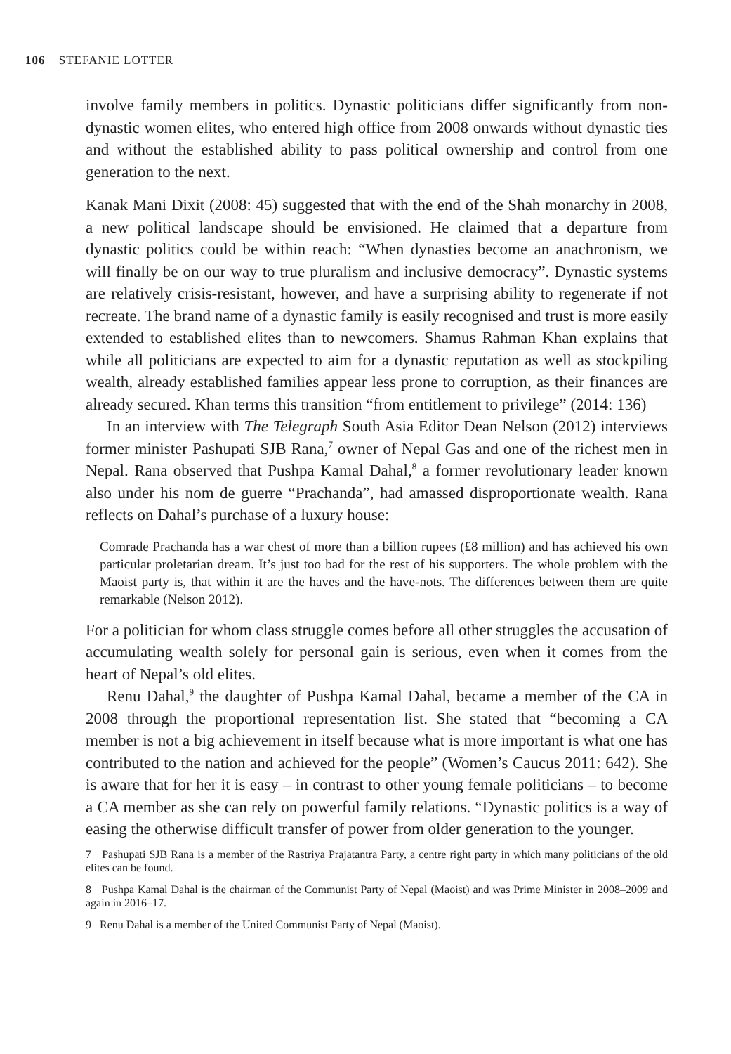106 STEFANIE LOTTER
involve family members in politics. Dynastic politicians differ significantly from non-dynastic women elites, who entered high office from 2008 onwards without dynastic ties and without the established ability to pass political ownership and control from one generation to the next.
Kanak Mani Dixit (2008: 45) suggested that with the end of the Shah monarchy in 2008, a new political landscape should be envisioned. He claimed that a departure from dynastic politics could be within reach: “When dynasties become an anachronism, we will finally be on our way to true pluralism and inclusive democracy”. Dynastic systems are relatively crisis-resistant, however, and have a surprising ability to regenerate if not recreate. The brand name of a dynastic family is easily recognised and trust is more easily extended to established elites than to newcomers. Shamus Rahman Khan explains that while all politicians are expected to aim for a dynastic reputation as well as stockpiling wealth, already established families appear less prone to corruption, as their finances are already secured. Khan terms this transition “from entitlement to privilege” (2014: 136)
In an interview with The Telegraph South Asia Editor Dean Nelson (2012) interviews former minister Pashupati SJB Rana,<sup>7</sup> owner of Nepal Gas and one of the richest men in Nepal. Rana observed that Pushpa Kamal Dahal,<sup>8</sup> a former revolutionary leader known also under his nom de guerre “Prachanda”, had amassed disproportionate wealth. Rana reflects on Dahal’s purchase of a luxury house:
Comrade Prachanda has a war chest of more than a billion rupees (£8 million) and has achieved his own particular proletarian dream. It’s just too bad for the rest of his supporters. The whole problem with the Maoist party is, that within it are the haves and the have-nots. The differences between them are quite remarkable (Nelson 2012).
For a politician for whom class struggle comes before all other struggles the accusation of accumulating wealth solely for personal gain is serious, even when it comes from the heart of Nepal’s old elites.
Renu Dahal,<sup>9</sup> the daughter of Pushpa Kamal Dahal, became a member of the CA in 2008 through the proportional representation list. She stated that “becoming a CA member is not a big achievement in itself because what is more important is what one has contributed to the nation and achieved for the people” (Women’s Caucus 2011: 642). She is aware that for her it is easy – in contrast to other young female politicians – to become a CA member as she can rely on powerful family relations. “Dynastic politics is a way of easing the otherwise difficult transfer of power from older generation to the younger.
7 Pashupati SJB Rana is a member of the Rastriya Prajatantra Party, a centre right party in which many politicians of the old elites can be found.
8 Pushpa Kamal Dahal is the chairman of the Communist Party of Nepal (Maoist) and was Prime Minister in 2008–2009 and again in 2016–17.
9 Renu Dahal is a member of the United Communist Party of Nepal (Maoist).